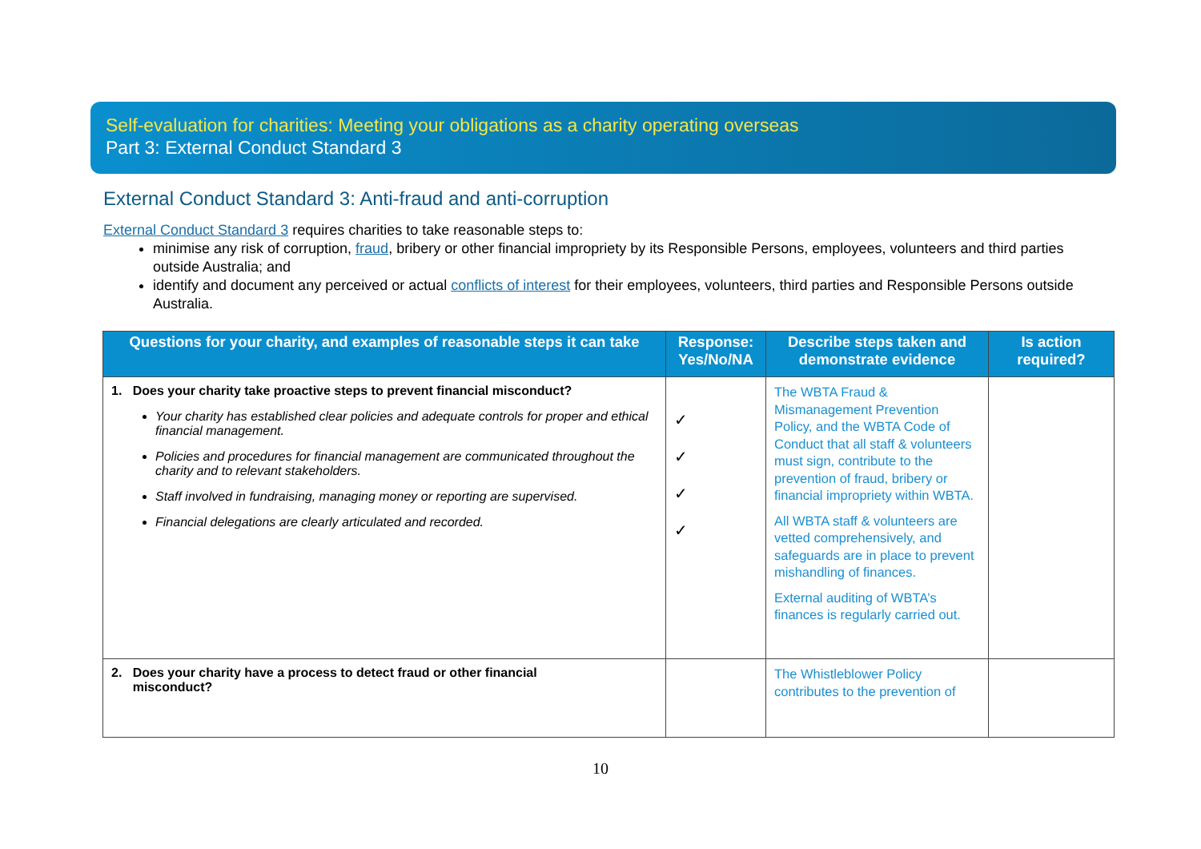Self-evaluation for charities: Meeting your obligations as a charity operating overseas
Part 3: External Conduct Standard 3
External Conduct Standard 3: Anti-fraud and anti-corruption
External Conduct Standard 3 requires charities to take reasonable steps to:
minimise any risk of corruption, fraud, bribery or other financial impropriety by its Responsible Persons, employees, volunteers and third parties outside Australia; and
identify and document any perceived or actual conflicts of interest for their employees, volunteers, third parties and Responsible Persons outside Australia.
| Questions for your charity, and examples of reasonable steps it can take | Response: Yes/No/NA | Describe steps taken and demonstrate evidence | Is action required? |
| --- | --- | --- | --- |
| 1. Does your charity take proactive steps to prevent financial misconduct? Your charity has established clear policies and adequate controls for proper and ethical financial management. Policies and procedures for financial management are communicated throughout the charity and to relevant stakeholders. Staff involved in fundraising, managing money or reporting are supervised. Financial delegations are clearly articulated and recorded. | ✓ ✓ ✓ ✓ | The WBTA Fraud & Mismanagement Prevention Policy, and the WBTA Code of Conduct that all staff & volunteers must sign, contribute to the prevention of fraud, bribery or financial impropriety within WBTA. All WBTA staff & volunteers are vetted comprehensively, and safeguards are in place to prevent mishandling of finances. External auditing of WBTA’s finances is regularly carried out. | |
| 2. Does your charity have a process to detect fraud or other financial misconduct? | | The Whistleblower Policy contributes to the prevention of | |
10